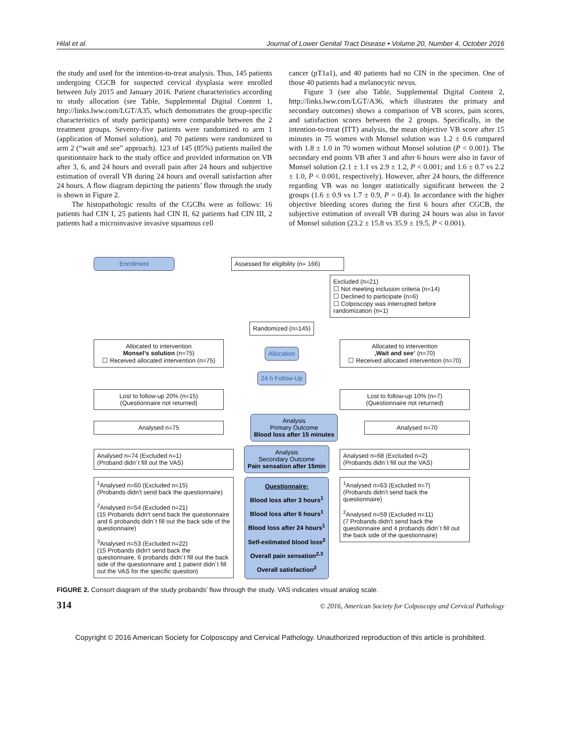Hilal et al. Journal of Lower Genital Tract Disease • Volume 20, Number 4, October 2016
the study and used for the intention-to-treat analysis. Thus, 145 patients undergoing CGCB for suspected cervical dysplasia were enrolled between July 2015 and January 2016. Patient characteristics according to study allocation (see Table, Supplemental Digital Content 1, http://links.lww.com/LGT/A35, which demonstrates the group-specific characteristics of study participants) were comparable between the 2 treatment groups. Seventy-five patients were randomized to arm 1 (application of Monsel solution), and 70 patients were randomized to arm 2 (“wait and see” approach). 123 of 145 (85%) patients mailed the questionnaire back to the study office and provided information on VB after 3, 6, and 24 hours and overall pain after 24 hours and subjective estimation of overall VB during 24 hours and overall satisfaction after 24 hours. A flow diagram depicting the patients’ flow through the study is shown in Figure 2.
The histopathologic results of the CGCBs were as follows: 16 patients had CIN I, 25 patients had CIN II, 62 patients had CIN III, 2 patients had a microinvasive invasive squamous cell
cancer (pT1a1), and 40 patients had no CIN in the specimen. One of those 40 patients had a melanocytic nevus.
Figure 3 (see also Table, Supplemental Digital Content 2, http://links.lww.com/LGT/A36, which illustrates the primary and secondary outcomes) shows a comparison of VB scores, pain scores, and satisfaction scores between the 2 groups. Specifically, in the intention-to-treat (ITT) analysis, the mean objective VB score after 15 minutes in 75 women with Monsel solution was 1.2 ± 0.6 compared with 1.8 ± 1.0 in 70 women without Monsel solution (P < 0.001). The secondary end points VB after 3 and after 6 hours were also in favor of Monsel solution (2.1 ± 1.1 vs 2.9 ± 1.2, P < 0.001; and 1.6 ± 0.7 vs 2.2 ± 1.0, P < 0.001, respectively). However, after 24 hours, the difference regarding VB was no longer statistically significant between the 2 groups (1.6 ± 0.9 vs 1.7 ± 0.9, P = 0.4). In accordance with the higher objective bleeding scores during the first 6 hours after CGCB, the subjective estimation of overall VB during 24 hours was also in favor of Monsel solution (23.2 ± 15.8 vs 35.9 ± 19.5, P < 0.001).
Enrollment
Assessed for eligibility (n= 166)
Excluded (n=21)
☐ Not meeting inclusion criteria (n=14)
☐ Declined to participate (n=6)
☐ Colposcopy was interrupted before randomization (n=1)
Randomized (n=145)
Allocated to intervention
Monsel’s solution (n=75)
☐ Received allocated intervention (n=75)
Allocation
Allocated to intervention
‚Wait and see’ (n=70)
☐ Received allocated intervention (n=70)
24 h Follow-Up
Lost to follow-up 20% (n=15)
(Questionnaire not returned)
Lost to follow-up 10% (n=7)
(Questionnaire not returned)
Analysed n=75
Analysis
Primary Outcome
Blood loss after 15 minutes
Analysed n=70
Analysed n=74 (Excluded n=1)
(Proband didn´t fill out the VAS)
Analysis
Secondary Outcome
Pain sensation after 15min
Analysed n=68 (Excluded n=2)
(Probands didn´t fill out the VAS)
<sup>1</sup> Analysed n=60 (Excluded n=15)
(Probands didn't send back the questionnaire)
<sup>2</sup> Analysed n=54 (Excluded n=21)
(15 Probands didn't send back the questionnaire and 6 probands didn´t fill out the back side of the questionnaire)
<sup>3</sup> Analysed n=53 (Excluded n=22)
(15 Probands didn't send back the questionnaire, 6 probands didn´t fill out the back side of the questionnaire and 1 patient didn´t fill out the VAS for the specific question)
Questionnaire:
Blood loss after 3 hours<sup>1</sup>
Blood loss after 6 hours<sup>1</sup>
Blood loss after 24 hours<sup>1</sup>
Self-estimated blood loss<sup>2</sup>
Overall pain sensation<sup>2,3</sup>
Overall satisfaction<sup>2</sup>
<sup>1</sup> Analysed n=63 (Excluded n=7)
(Probands didn't send back the questionnaire)
<sup>2</sup> Analysed n=59 (Excluded n=11)
(7 Probands didn't send back the questionnaire and 4 probands didn´t fill out the back side of the questionnaire)
FIGURE 2. Consort diagram of the study probands’ flow through the study. VAS indicates visual analog scale.
314 © 2016, American Society for Colposcopy and Cervical Pathology
Copyright © 2016 American Society for Colposcopy and Cervical Pathology. Unauthorized reproduction of this article is prohibited.